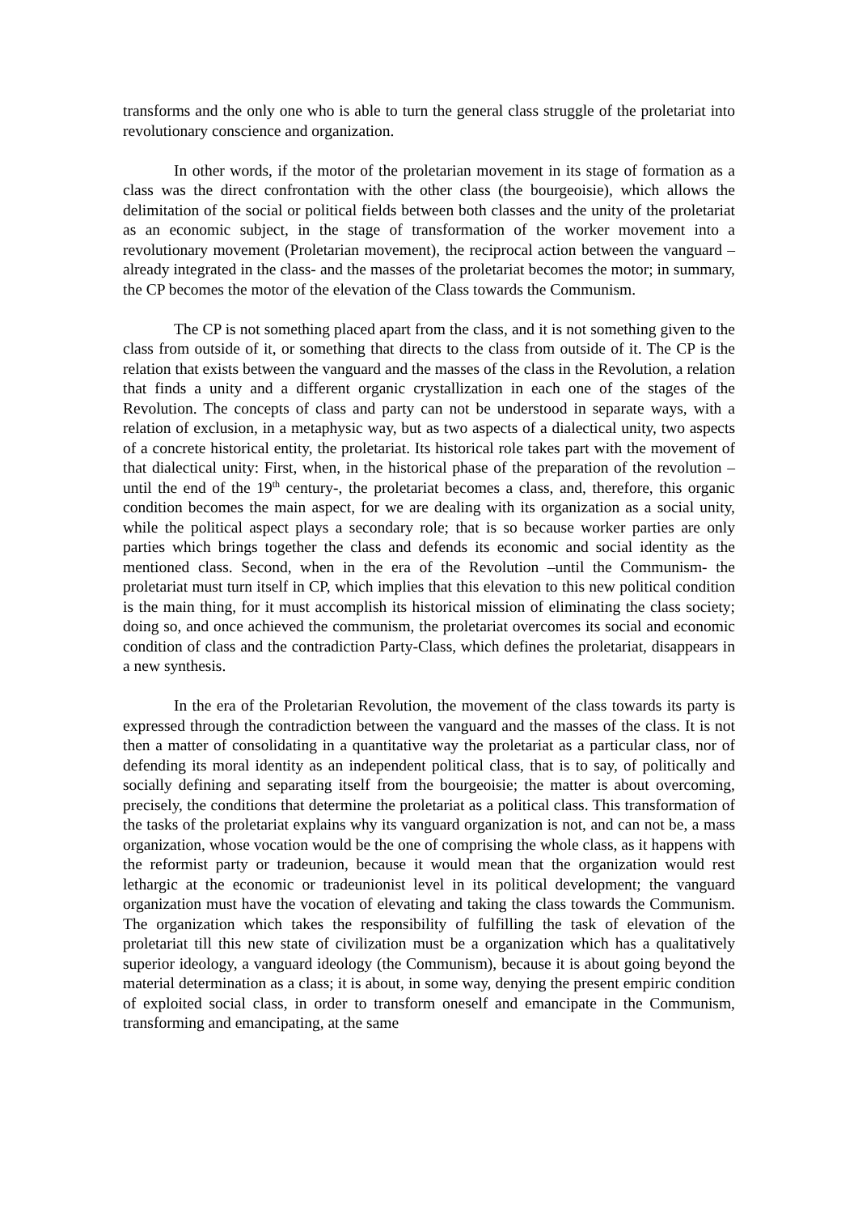transforms and the only one who is able to turn the general class struggle of the proletariat into revolutionary conscience and organization.
In other words, if the motor of the proletarian movement in its stage of formation as a class was the direct confrontation with the other class (the bourgeoisie), which allows the delimitation of the social or political fields between both classes and the unity of the proletariat as an economic subject, in the stage of transformation of the worker movement into a revolutionary movement (Proletarian movement), the reciprocal action between the vanguard –already integrated in the class- and the masses of the proletariat becomes the motor; in summary, the CP becomes the motor of the elevation of the Class towards the Communism.
The CP is not something placed apart from the class, and it is not something given to the class from outside of it, or something that directs to the class from outside of it. The CP is the relation that exists between the vanguard and the masses of the class in the Revolution, a relation that finds a unity and a different organic crystallization in each one of the stages of the Revolution. The concepts of class and party can not be understood in separate ways, with a relation of exclusion, in a metaphysic way, but as two aspects of a dialectical unity, two aspects of a concrete historical entity, the proletariat. Its historical role takes part with the movement of that dialectical unity: First, when, in the historical phase of the preparation of the revolution –until the end of the 19<sup>th</sup> century-, the proletariat becomes a class, and, therefore, this organic condition becomes the main aspect, for we are dealing with its organization as a social unity, while the political aspect plays a secondary role; that is so because worker parties are only parties which brings together the class and defends its economic and social identity as the mentioned class. Second, when in the era of the Revolution –until the Communism- the proletariat must turn itself in CP, which implies that this elevation to this new political condition is the main thing, for it must accomplish its historical mission of eliminating the class society; doing so, and once achieved the communism, the proletariat overcomes its social and economic condition of class and the contradiction Party-Class, which defines the proletariat, disappears in a new synthesis.
In the era of the Proletarian Revolution, the movement of the class towards its party is expressed through the contradiction between the vanguard and the masses of the class. It is not then a matter of consolidating in a quantitative way the proletariat as a particular class, nor of defending its moral identity as an independent political class, that is to say, of politically and socially defining and separating itself from the bourgeoisie; the matter is about overcoming, precisely, the conditions that determine the proletariat as a political class. This transformation of the tasks of the proletariat explains why its vanguard organization is not, and can not be, a mass organization, whose vocation would be the one of comprising the whole class, as it happens with the reformist party or tradeunion, because it would mean that the organization would rest lethargic at the economic or tradeunionist level in its political development; the vanguard organization must have the vocation of elevating and taking the class towards the Communism. The organization which takes the responsibility of fulfilling the task of elevation of the proletariat till this new state of civilization must be a organization which has a qualitatively superior ideology, a vanguard ideology (the Communism), because it is about going beyond the material determination as a class; it is about, in some way, denying the present empiric condition of exploited social class, in order to transform oneself and emancipate in the Communism, transforming and emancipating, at the same